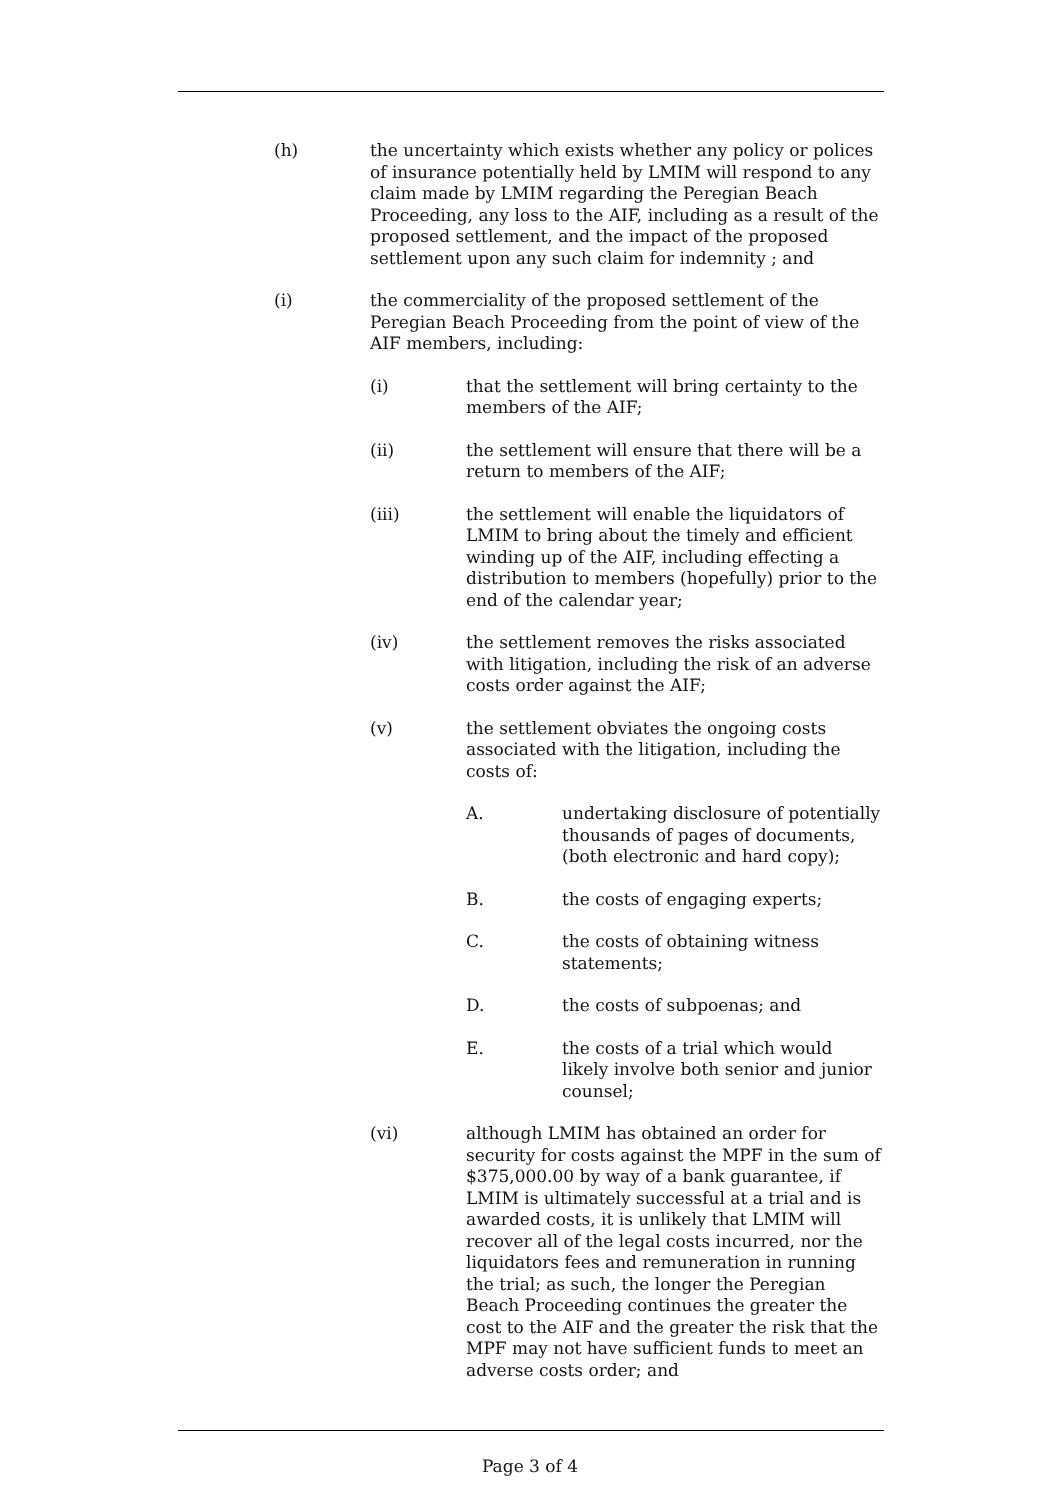(h) the uncertainty which exists whether any policy or polices of insurance potentially held by LMIM will respond to any claim made by LMIM regarding the Peregian Beach Proceeding, any loss to the AIF, including as a result of the proposed settlement, and the impact of the proposed settlement upon any such claim for indemnity ; and
(i) the commerciality of the proposed settlement of the Peregian Beach Proceeding from the point of view of the AIF members, including:
(i) that the settlement will bring certainty to the members of the AIF;
(ii) the settlement will ensure that there will be a return to members of the AIF;
(iii) the settlement will enable the liquidators of LMIM to bring about the timely and efficient winding up of the AIF, including effecting a distribution to members (hopefully) prior to the end of the calendar year;
(iv) the settlement removes the risks associated with litigation, including the risk of an adverse costs order against the AIF;
(v) the settlement obviates the ongoing costs associated with the litigation, including the costs of:
A. undertaking disclosure of potentially thousands of pages of documents, (both electronic and hard copy);
B. the costs of engaging experts;
C. the costs of obtaining witness statements;
D. the costs of subpoenas; and
E. the costs of a trial which would likely involve both senior and junior counsel;
(vi) although LMIM has obtained an order for security for costs against the MPF in the sum of $375,000.00 by way of a bank guarantee, if LMIM is ultimately successful at a trial and is awarded costs, it is unlikely that LMIM will recover all of the legal costs incurred, nor the liquidators fees and remuneration in running the trial; as such, the longer the Peregian Beach Proceeding continues the greater the cost to the AIF and the greater the risk that the MPF may not have sufficient funds to meet an adverse costs order; and
Page 3 of 4